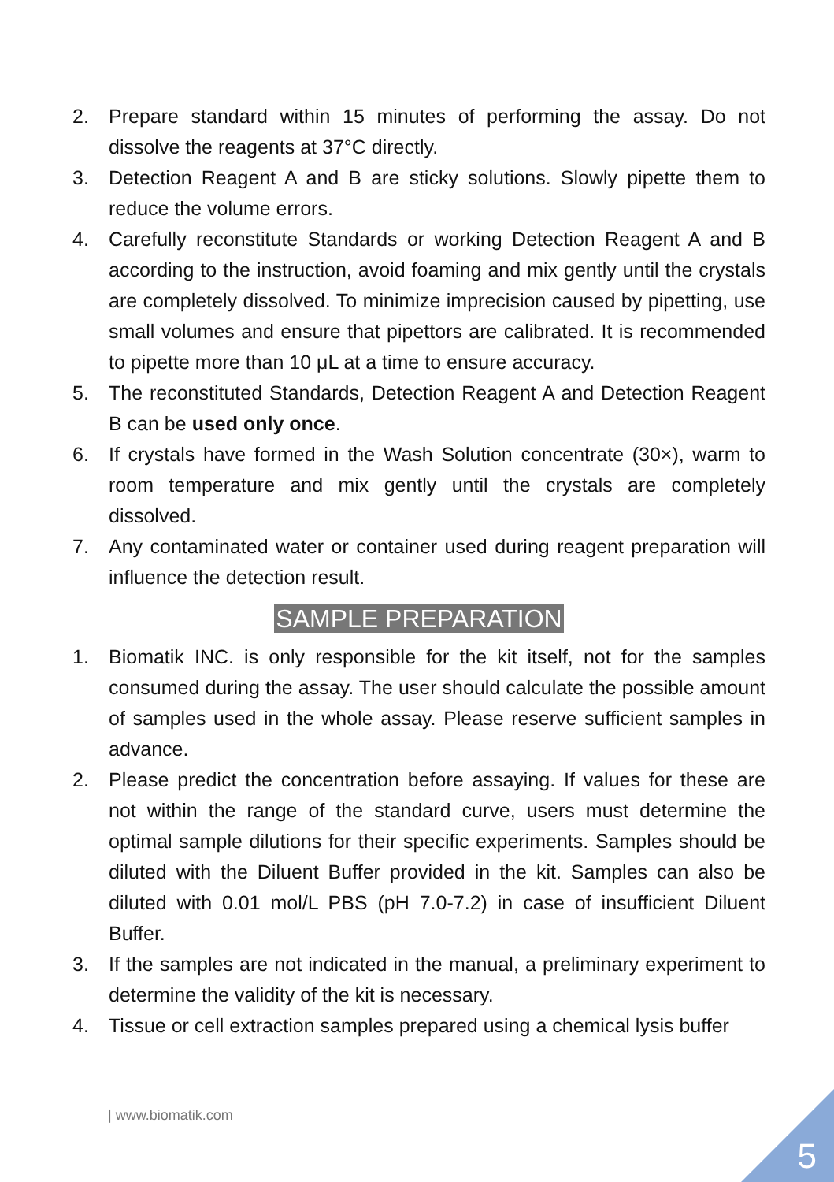2. Prepare standard within 15 minutes of performing the assay. Do not dissolve the reagents at 37°C directly.
3. Detection Reagent A and B are sticky solutions. Slowly pipette them to reduce the volume errors.
4. Carefully reconstitute Standards or working Detection Reagent A and B according to the instruction, avoid foaming and mix gently until the crystals are completely dissolved. To minimize imprecision caused by pipetting, use small volumes and ensure that pipettors are calibrated. It is recommended to pipette more than 10 μL at a time to ensure accuracy.
5. The reconstituted Standards, Detection Reagent A and Detection Reagent B can be used only once.
6. If crystals have formed in the Wash Solution concentrate (30×), warm to room temperature and mix gently until the crystals are completely dissolved.
7. Any contaminated water or container used during reagent preparation will influence the detection result.
SAMPLE PREPARATION
1. Biomatik INC. is only responsible for the kit itself, not for the samples consumed during the assay. The user should calculate the possible amount of samples used in the whole assay. Please reserve sufficient samples in advance.
2. Please predict the concentration before assaying. If values for these are not within the range of the standard curve, users must determine the optimal sample dilutions for their specific experiments. Samples should be diluted with the Diluent Buffer provided in the kit. Samples can also be diluted with 0.01 mol/L PBS (pH 7.0-7.2) in case of insufficient Diluent Buffer.
3. If the samples are not indicated in the manual, a preliminary experiment to determine the validity of the kit is necessary.
4. Tissue or cell extraction samples prepared using a chemical lysis buffer
| www.biomatik.com
5